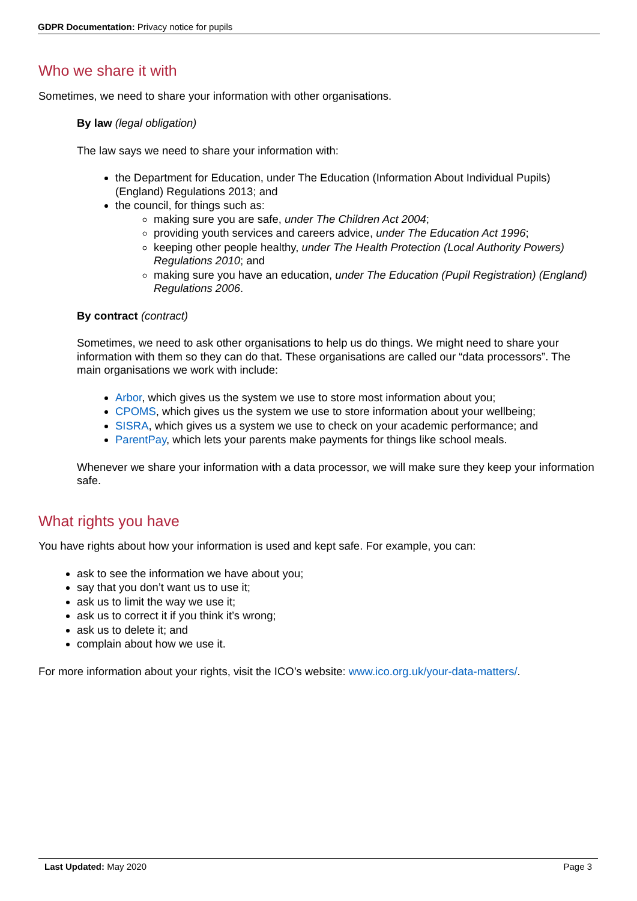GDPR Documentation: Privacy notice for pupils
Who we share it with
Sometimes, we need to share your information with other organisations.
By law (legal obligation)
The law says we need to share your information with:
the Department for Education, under The Education (Information About Individual Pupils) (England) Regulations 2013; and
the council, for things such as:
making sure you are safe, under The Children Act 2004;
providing youth services and careers advice, under The Education Act 1996;
keeping other people healthy, under The Health Protection (Local Authority Powers) Regulations 2010; and
making sure you have an education, under The Education (Pupil Registration) (England) Regulations 2006.
By contract (contract)
Sometimes, we need to ask other organisations to help us do things. We might need to share your information with them so they can do that. These organisations are called our “data processors”. The main organisations we work with include:
Arbor, which gives us the system we use to store most information about you;
CPOMS, which gives us the system we use to store information about your wellbeing;
SISRA, which gives us a system we use to check on your academic performance; and
ParentPay, which lets your parents make payments for things like school meals.
Whenever we share your information with a data processor, we will make sure they keep your information safe.
What rights you have
You have rights about how your information is used and kept safe. For example, you can:
ask to see the information we have about you;
say that you don’t want us to use it;
ask us to limit the way we use it;
ask us to correct it if you think it’s wrong;
ask us to delete it; and
complain about how we use it.
For more information about your rights, visit the ICO’s website: www.ico.org.uk/your-data-matters/.
Last Updated: May 2020 Page 3